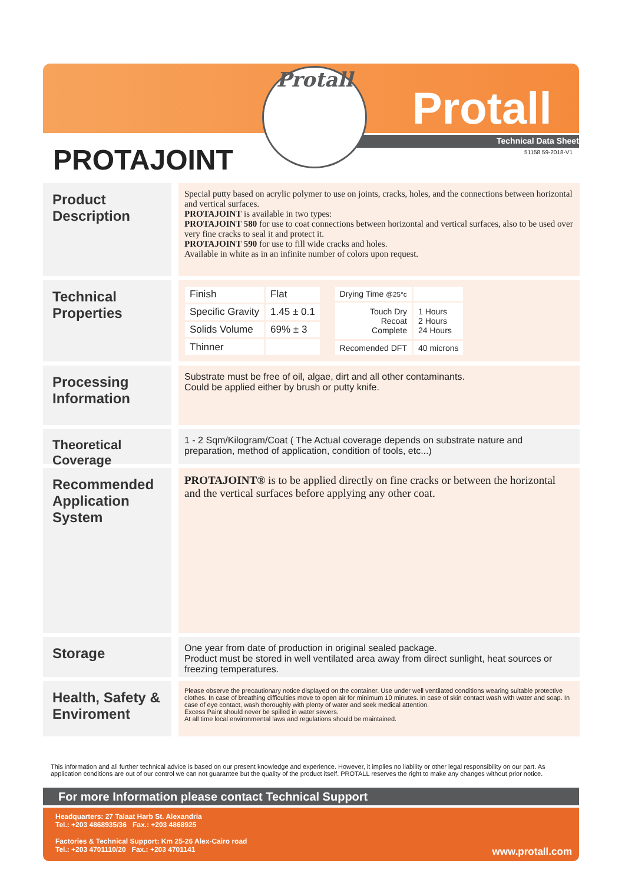Protall
Protall
Technical Data Sheet
51158.59-2018-V1
PROTAJOINT
Product Description
Special putty based on acrylic polymer to use on joints, cracks, holes, and the connections between horizontal and vertical surfaces.
PROTAJOINT is available in two types:
PROTAJOINT 580 for use to coat connections between horizontal and vertical surfaces, also to be used over very fine cracks to seal it and protect it.
PROTAJOINT 590 for use to fill wide cracks and holes.
Available in white as in an infinite number of colors upon request.
Technical Properties
| Finish | Flat |
| Specific Gravity | 1.45 ± 0.1 |
| Solids Volume | 69% ± 3 |
| Thinner | |
| Drying Time @25°c | |
| Touch Dry Recoat Complete | 1 Hours 2 Hours 24 Hours |
| Recomended DFT | 40 microns |
Processing Information
Substrate must be free of oil, algae, dirt and all other contaminants.
Could be applied either by brush or putty knife.
Theoretical Coverage
1 - 2 Sqm/Kilogram/Coat ( The Actual coverage depends on substrate nature and preparation, method of application, condition of tools, etc...)
Recommended Application System
PROTAJOINT® is to be applied directly on fine cracks or between the horizontal and the vertical surfaces before applying any other coat.
Storage
One year from date of production in original sealed package.
Product must be stored in well ventilated area away from direct sunlight, heat sources or freezing temperatures.
Health, Safety & Enviroment
Please observe the precautionary notice displayed on the container. Use under well ventilated conditions wearing suitable protective clothes. In case of breathing difficulties move to open air for minimum 10 minutes. In case of skin contact wash with water and soap. In case of eye contact, wash thoroughly with plenty of water and seek medical attention.
Excess Paint should never be spilled in water sewers.
At all time local environmental laws and regulations should be maintained.
This information and all further technical advice is based on our present knowledge and experience. However, it implies no liability or other legal responsibility on our part. As application conditions are out of our control we can not guarantee but the quality of the product itself. PROTALL reserves the right to make any changes without prior notice.
For more Information please contact Technical Support
Headquarters: 27 Talaat Harb St. Alexandria
Tel.: +203 4868935/36 Fax.: +203 4868925
Factories & Technical Support: Km 25-26 Alex-Cairo road
Tel.: +203 4701110/20 Fax.: +203 4701141
www.protall.com